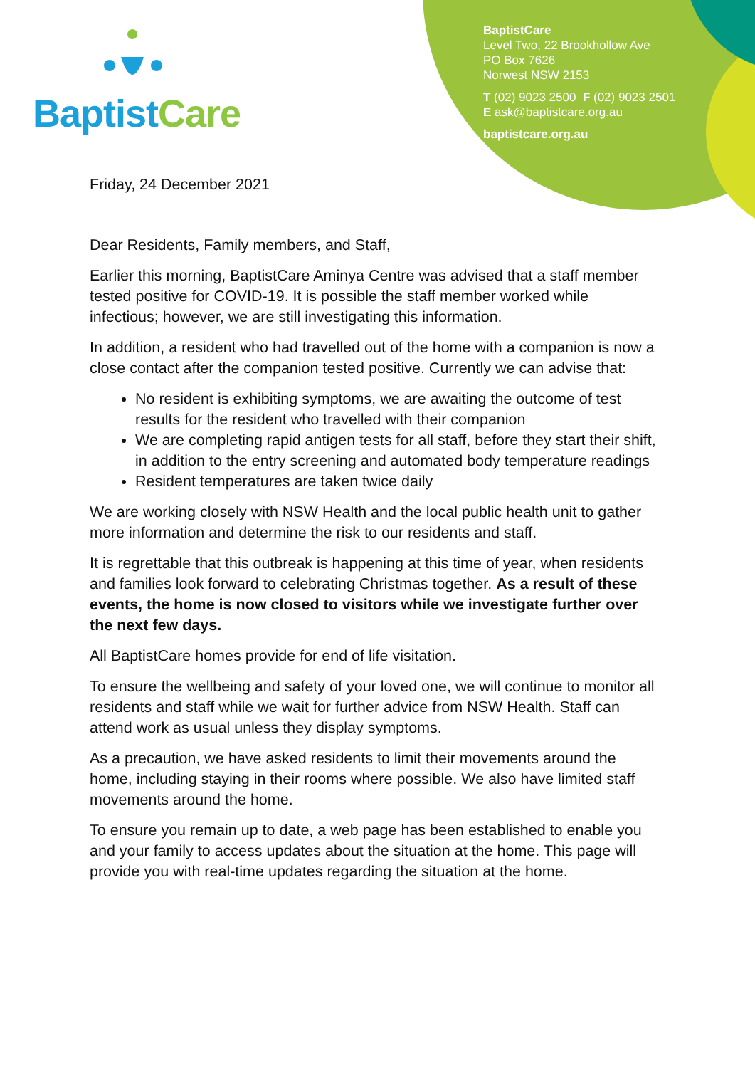BaptistCare
BaptistCare
Level Two, 22 Brookhollow Ave
PO Box 7626
Norwest NSW 2153
T (02) 9023 2500 F (02) 9023 2501
E ask@baptistcare.org.au
baptistcare.org.au
Friday, 24 December 2021
Dear Residents, Family members, and Staff,
Earlier this morning, BaptistCare Aminya Centre was advised that a staff member tested positive for COVID-19. It is possible the staff member worked while infectious; however, we are still investigating this information.
In addition, a resident who had travelled out of the home with a companion is now a close contact after the companion tested positive. Currently we can advise that:
No resident is exhibiting symptoms, we are awaiting the outcome of test results for the resident who travelled with their companion
We are completing rapid antigen tests for all staff, before they start their shift, in addition to the entry screening and automated body temperature readings
Resident temperatures are taken twice daily
We are working closely with NSW Health and the local public health unit to gather more information and determine the risk to our residents and staff.
It is regrettable that this outbreak is happening at this time of year, when residents and families look forward to celebrating Christmas together. As a result of these events, the home is now closed to visitors while we investigate further over the next few days.
All BaptistCare homes provide for end of life visitation.
To ensure the wellbeing and safety of your loved one, we will continue to monitor all residents and staff while we wait for further advice from NSW Health. Staff can attend work as usual unless they display symptoms.
As a precaution, we have asked residents to limit their movements around the home, including staying in their rooms where possible. We also have limited staff movements around the home.
To ensure you remain up to date, a web page has been established to enable you and your family to access updates about the situation at the home. This page will provide you with real-time updates regarding the situation at the home.